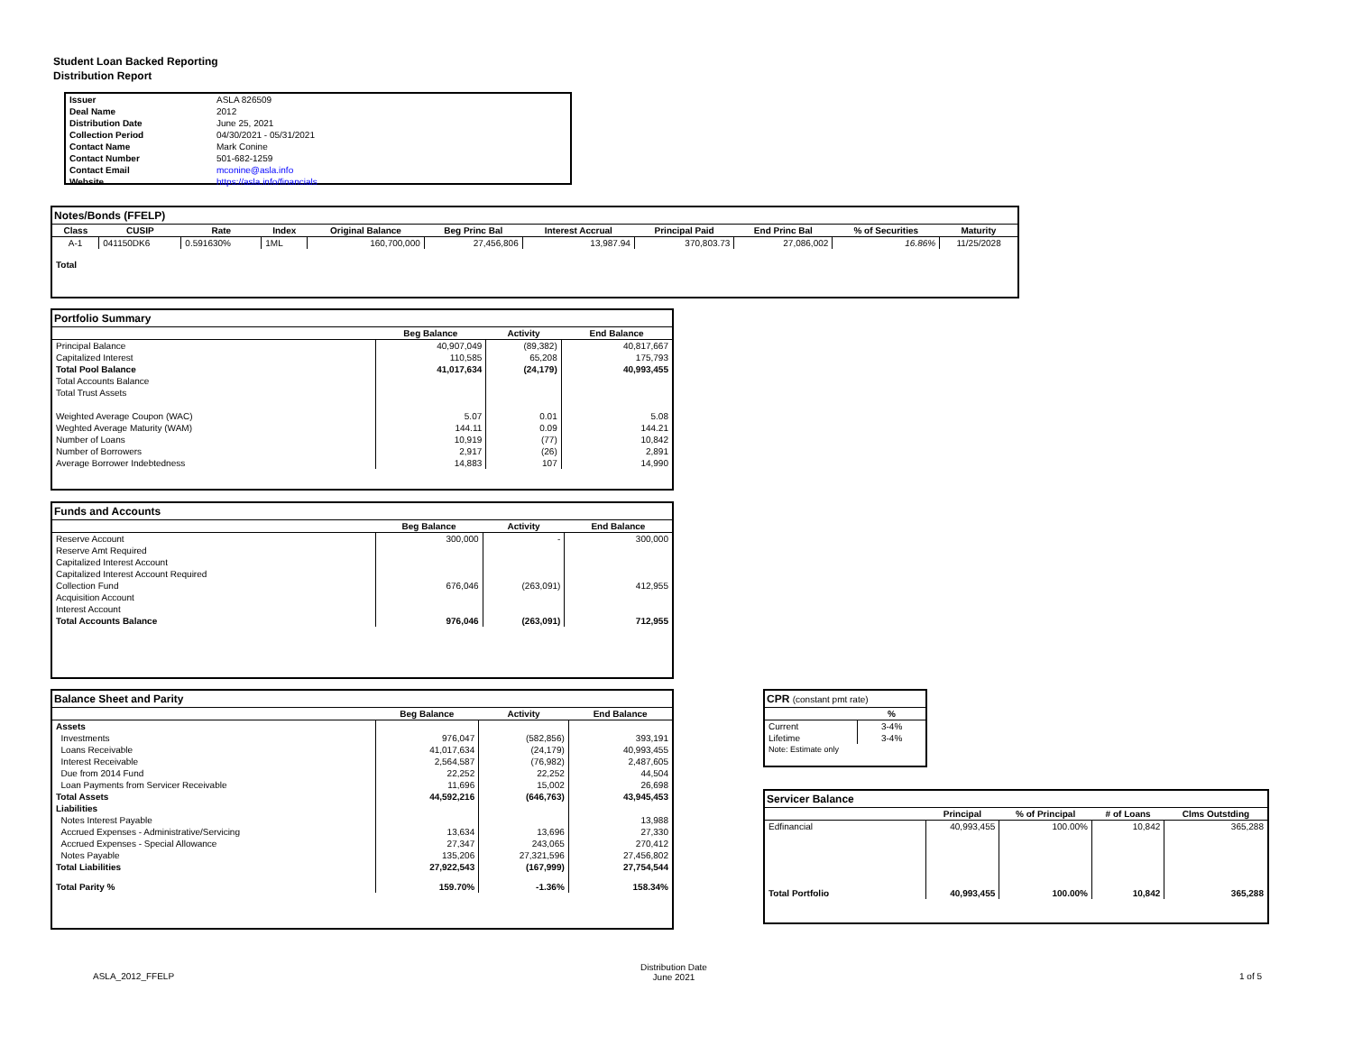Student Loan Backed Reporting
Distribution Report
| Issuer | ASLA 826509 |
| Deal Name | 2012 |
| Distribution Date | June 25, 2021 |
| Collection Period | 04/30/2021 - 05/31/2021 |
| Contact Name | Mark Conine |
| Contact Number | 501-682-1259 |
| Contact Email | mconine@asla.info |
| Website | https://asla.info/financials |
Notes/Bonds (FFELP)
| Class | CUSIP | Rate | Index | Original Balance | Beg Princ Bal | Interest Accrual | Principal Paid | End Princ Bal | % of Securities | Maturity |
| --- | --- | --- | --- | --- | --- | --- | --- | --- | --- | --- |
| A-1 | 041150DK6 | 0.591630% | 1ML | 160,700,000 | 27,456,806 | 13,987.94 | 370,803.73 | 27,086,002 | 16.86% | 11/25/2028 |
| Total | | | | | | | | | | |
Portfolio Summary
| | Beg Balance | Activity | End Balance |
| --- | --- | --- | --- |
| Principal Balance | 40,907,049 | (89,382) | 40,817,667 |
| Capitalized Interest | 110,585 | 65,208 | 175,793 |
| Total Pool Balance | 41,017,634 | (24,179) | 40,993,455 |
| Total Accounts Balance | | | |
| Total Trust Assets | | | |
| Weighted Average Coupon (WAC) | 5.07 | 0.01 | 5.08 |
| Weghted Average Maturity (WAM) | 144.11 | 0.09 | 144.21 |
| Number of Loans | 10,919 | (77) | 10,842 |
| Number of Borrowers | 2,917 | (26) | 2,891 |
| Average Borrower Indebtedness | 14,883 | 107 | 14,990 |
Funds and Accounts
| | Beg Balance | Activity | End Balance |
| --- | --- | --- | --- |
| Reserve Account | 300,000 | - | 300,000 |
| Reserve Amt Required | | | |
| Capitalized Interest Account | | | |
| Capitalized Interest Account Required | | | |
| Collection Fund | 676,046 | (263,091) | 412,955 |
| Acquisition Account | | | |
| Interest Account | | | |
| Total Accounts Balance | 976,046 | (263,091) | 712,955 |
Balance Sheet and Parity
| | Beg Balance | Activity | End Balance |
| --- | --- | --- | --- |
| Assets | | | |
| Investments | 976,047 | (582,856) | 393,191 |
| Loans Receivable | 41,017,634 | (24,179) | 40,993,455 |
| Interest Receivable | 2,564,587 | (76,982) | 2,487,605 |
| Due from 2014 Fund | 22,252 | 22,252 | 44,504 |
| Loan Payments from Servicer Receivable | 11,696 | 15,002 | 26,698 |
| Total Assets | 44,592,216 | (646,763) | 43,945,453 |
| Liabilities | | | |
| Notes Interest Payable | | | 13,988 |
| Accrued Expenses - Administrative/Servicing | 13,634 | 13,696 | 27,330 |
| Accrued Expenses - Special Allowance | 27,347 | 243,065 | 270,412 |
| Notes Payable | 135,206 | 27,321,596 | 27,456,802 |
| Total Liabilities | 27,922,543 | (167,999) | 27,754,544 |
| Total Parity % | 159.70% | -1.36% | 158.34% |
CPR (constant pmt rate)
| | % |
| --- | --- |
| Current | 3-4% |
| Lifetime | 3-4% |
| Note: Estimate only | |
Servicer Balance
| | Principal | % of Principal | # of Loans | Clms Outstding |
| --- | --- | --- | --- | --- |
| Edfinancial | 40,993,455 | 100.00% | 10,842 | 365,288 |
| Total Portfolio | 40,993,455 | 100.00% | 10,842 | 365,288 |
ASLA_2012_FFELP
Distribution Date
June 2021
1 of 5